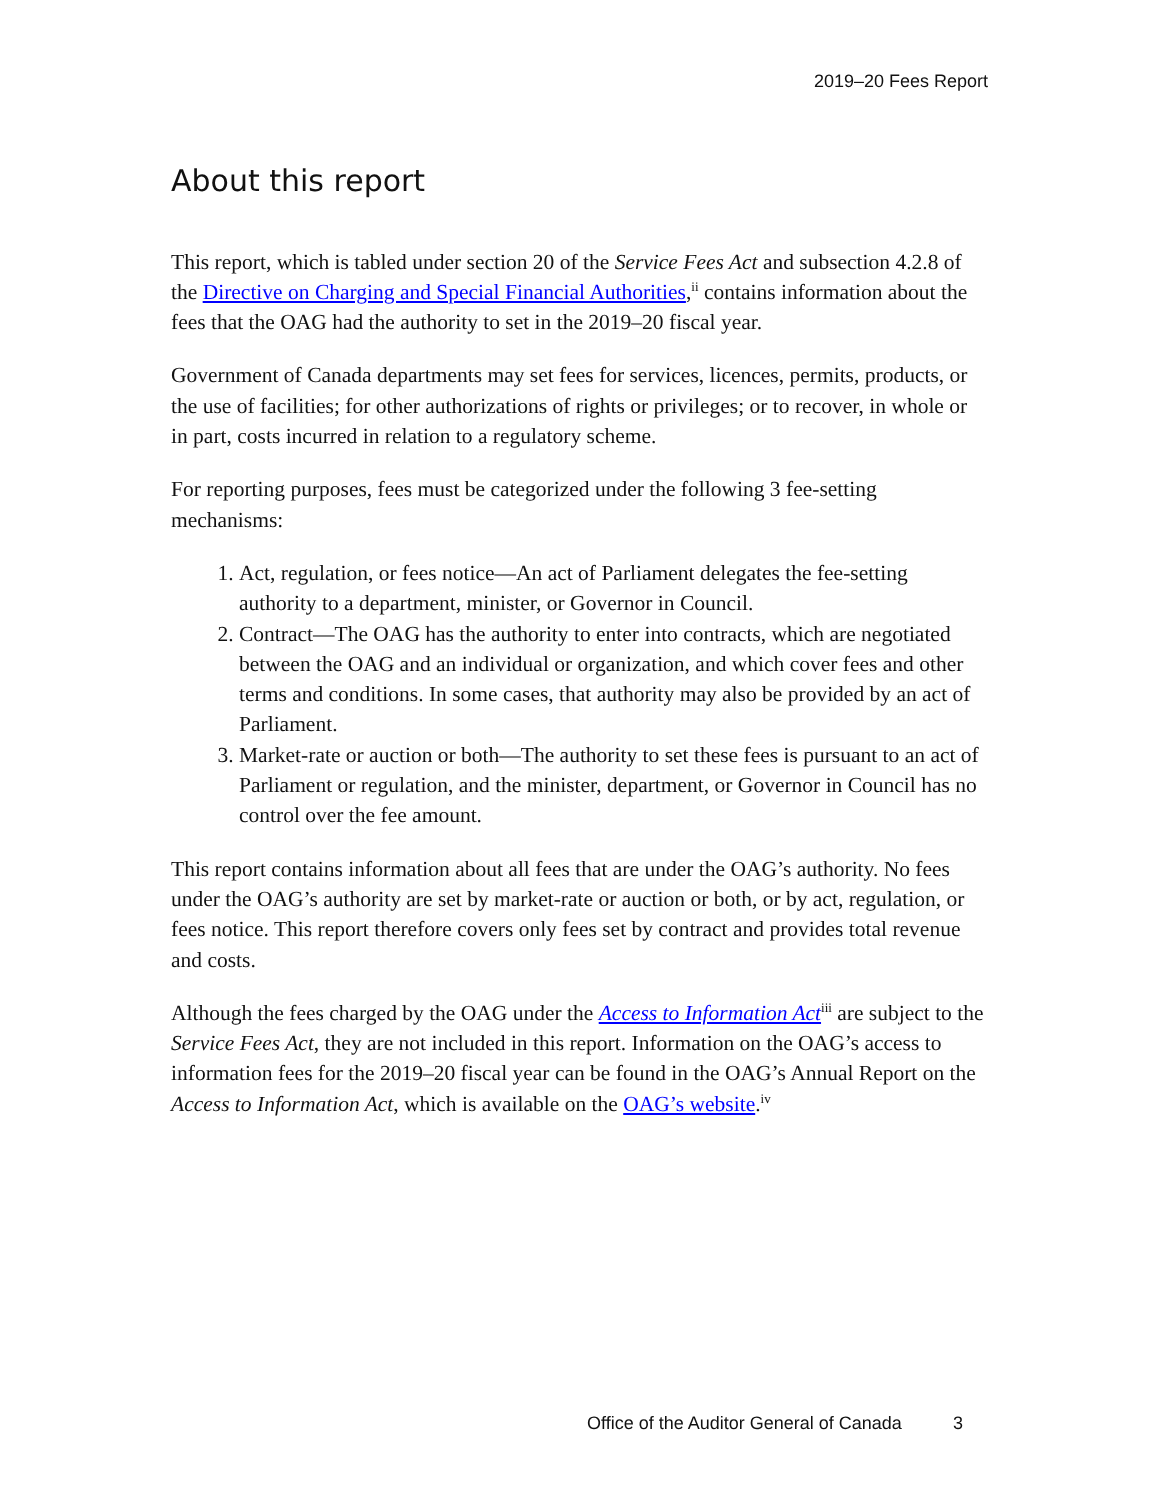2019–20 Fees Report
About this report
This report, which is tabled under section 20 of the Service Fees Act and subsection 4.2.8 of the Directive on Charging and Special Financial Authorities,<sup>ii</sup> contains information about the fees that the OAG had the authority to set in the 2019–20 fiscal year.
Government of Canada departments may set fees for services, licences, permits, products, or the use of facilities; for other authorizations of rights or privileges; or to recover, in whole or in part, costs incurred in relation to a regulatory scheme.
For reporting purposes, fees must be categorized under the following 3 fee-setting mechanisms:
1. Act, regulation, or fees notice—An act of Parliament delegates the fee-setting authority to a department, minister, or Governor in Council.
2. Contract—The OAG has the authority to enter into contracts, which are negotiated between the OAG and an individual or organization, and which cover fees and other terms and conditions. In some cases, that authority may also be provided by an act of Parliament.
3. Market-rate or auction or both—The authority to set these fees is pursuant to an act of Parliament or regulation, and the minister, department, or Governor in Council has no control over the fee amount.
This report contains information about all fees that are under the OAG’s authority. No fees under the OAG’s authority are set by market-rate or auction or both, or by act, regulation, or fees notice. This report therefore covers only fees set by contract and provides total revenue and costs.
Although the fees charged by the OAG under the Access to Information Act<sup>iii</sup> are subject to the Service Fees Act, they are not included in this report. Information on the OAG’s access to information fees for the 2019–20 fiscal year can be found in the OAG’s Annual Report on the Access to Information Act, which is available on the OAG’s website.<sup>iv</sup>
Office of the Auditor General of Canada 3